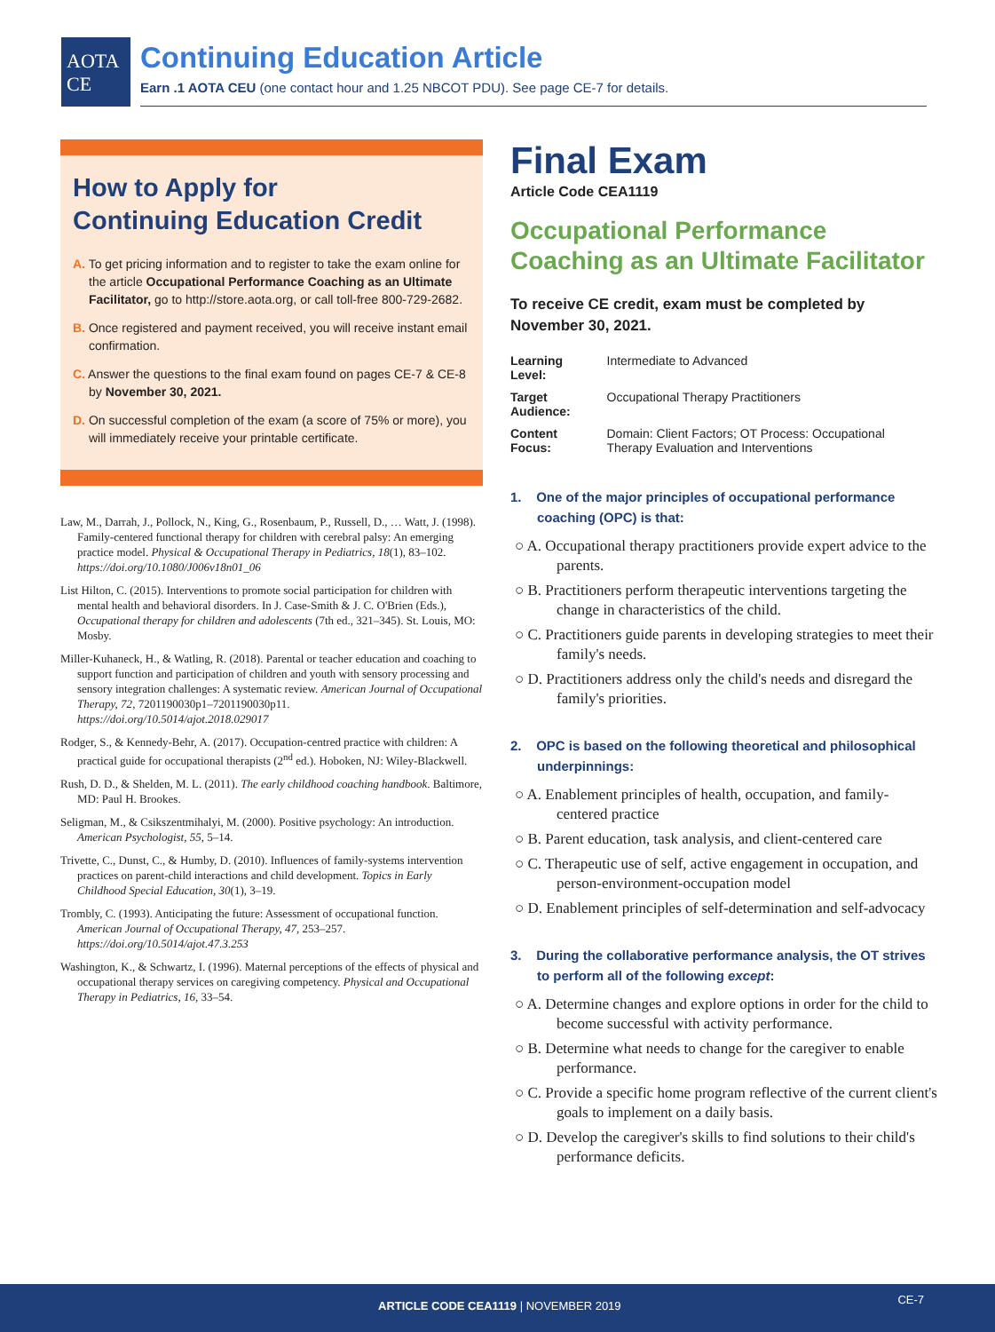AOTA
CE
Continuing Education Article
Earn .1 AOTA CEU (one contact hour and 1.25 NBCOT PDU). See page CE-7 for details.
How to Apply for
Continuing Education Credit
A. To get pricing information and to register to take the exam online for the article Occupational Performance Coaching as an Ultimate Facilitator, go to http://store.aota.org, or call toll-free 800-729-2682.
B. Once registered and payment received, you will receive instant email confirmation.
C. Answer the questions to the final exam found on pages CE-7 & CE-8 by November 30, 2021.
D. On successful completion of the exam (a score of 75% or more), you will immediately receive your printable certificate.
Law, M., Darrah, J., Pollock, N., King, G., Rosenbaum, P., Russell, D., … Watt, J. (1998). Family-centered functional therapy for children with cerebral palsy: An emerging practice model. Physical & Occupational Therapy in Pediatrics, 18(1), 83–102. https://doi.org/10.1080/J006v18n01_06
List Hilton, C. (2015). Interventions to promote social participation for children with mental health and behavioral disorders. In J. Case-Smith & J. C. O'Brien (Eds.), Occupational therapy for children and adolescents (7th ed., 321–345). St. Louis, MO: Mosby.
Miller-Kuhaneck, H., & Watling, R. (2018). Parental or teacher education and coaching to support function and participation of children and youth with sensory processing and sensory integration challenges: A systematic review. American Journal of Occupational Therapy, 72, 7201190030p1–7201190030p11. https://doi.org/10.5014/ajot.2018.029017
Rodger, S., & Kennedy-Behr, A. (2017). Occupation-centred practice with children: A practical guide for occupational therapists (2<sup>nd</sup> ed.). Hoboken, NJ: Wiley-Blackwell.
Rush, D. D., & Shelden, M. L. (2011). The early childhood coaching handbook. Baltimore, MD: Paul H. Brookes.
Seligman, M., & Csikszentmihalyi, M. (2000). Positive psychology: An introduction. American Psychologist, 55, 5–14.
Trivette, C., Dunst, C., & Humby, D. (2010). Influences of family-systems intervention practices on parent-child interactions and child development. Topics in Early Childhood Special Education, 30(1), 3–19.
Trombly, C. (1993). Anticipating the future: Assessment of occupational function. American Journal of Occupational Therapy, 47, 253–257. https://doi.org/10.5014/ajot.47.3.253
Washington, K., & Schwartz, I. (1996). Maternal perceptions of the effects of physical and occupational therapy services on caregiving competency. Physical and Occupational Therapy in Pediatrics, 16, 33–54.
Final Exam
Article Code CEA1119
Occupational Performance Coaching as an Ultimate Facilitator
To receive CE credit, exam must be completed by November 30, 2021.
| Learning Level: | Intermediate to Advanced |
| Target Audience: | Occupational Therapy Practitioners |
| Content Focus: | Domain: Client Factors; OT Process: Occupational Therapy Evaluation and Interventions |
1. One of the major principles of occupational performance coaching (OPC) is that:
○ A. Occupational therapy practitioners provide expert advice to the parents.
○ B. Practitioners perform therapeutic interventions targeting the change in characteristics of the child.
○ C. Practitioners guide parents in developing strategies to meet their family's needs.
○ D. Practitioners address only the child's needs and disregard the family's priorities.
2. OPC is based on the following theoretical and philosophical underpinnings:
○ A. Enablement principles of health, occupation, and family-centered practice
○ B. Parent education, task analysis, and client-centered care
○ C. Therapeutic use of self, active engagement in occupation, and person-environment-occupation model
○ D. Enablement principles of self-determination and self-advocacy
3. During the collaborative performance analysis, the OT strives to perform all of the following except:
○ A. Determine changes and explore options in order for the child to become successful with activity performance.
○ B. Determine what needs to change for the caregiver to enable performance.
○ C. Provide a specific home program reflective of the current client's goals to implement on a daily basis.
○ D. Develop the caregiver's skills to find solutions to their child's performance deficits.
ARTICLE CODE CEA1119 | NOVEMBER 2019 CE-7